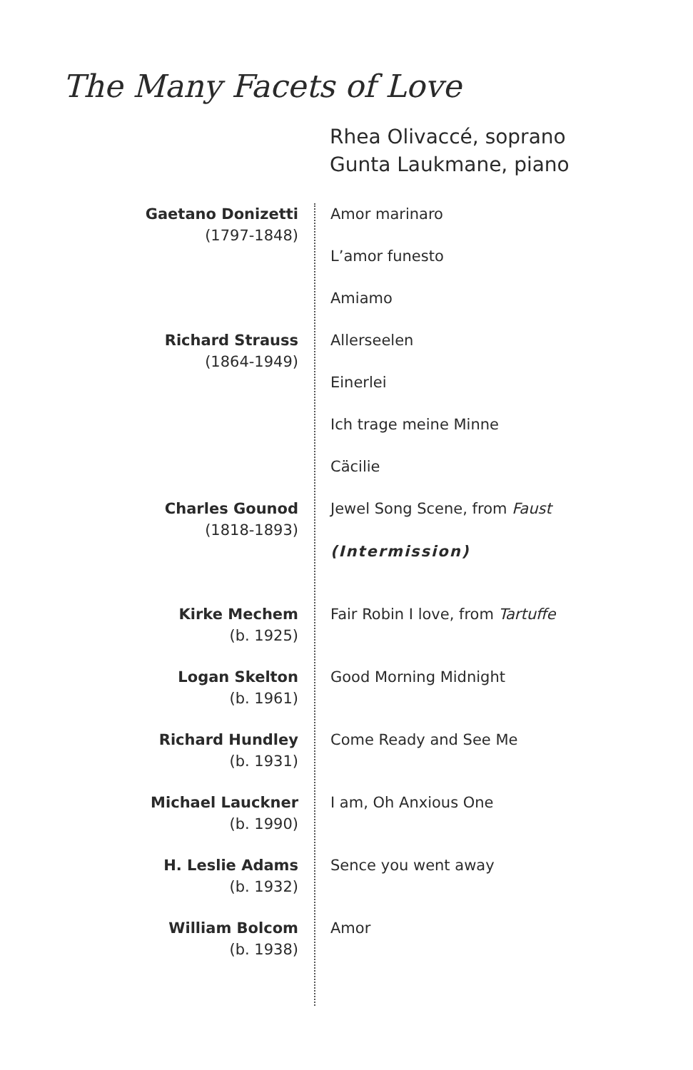The Many Facets of Love
Rhea Olivaccé, soprano
Gunta Laukmane, piano
Gaetano Donizetti
(1797-1848)
Amor marinaro
L’amor funesto
Amiamo
Richard Strauss
(1864-1949)
Allerseelen
Einerlei
Ich trage meine Minne
Cäcilie
Charles Gounod
(1818-1893)
Jewel Song Scene, from Faust
(Intermission)
Kirke Mechem
(b. 1925)
Fair Robin I love, from Tartuffe
Logan Skelton
(b. 1961)
Good Morning Midnight
Richard Hundley
(b. 1931)
Come Ready and See Me
Michael Lauckner
(b. 1990)
I am, Oh Anxious One
H. Leslie Adams
(b. 1932)
Sence you went away
William Bolcom
(b. 1938)
Amor